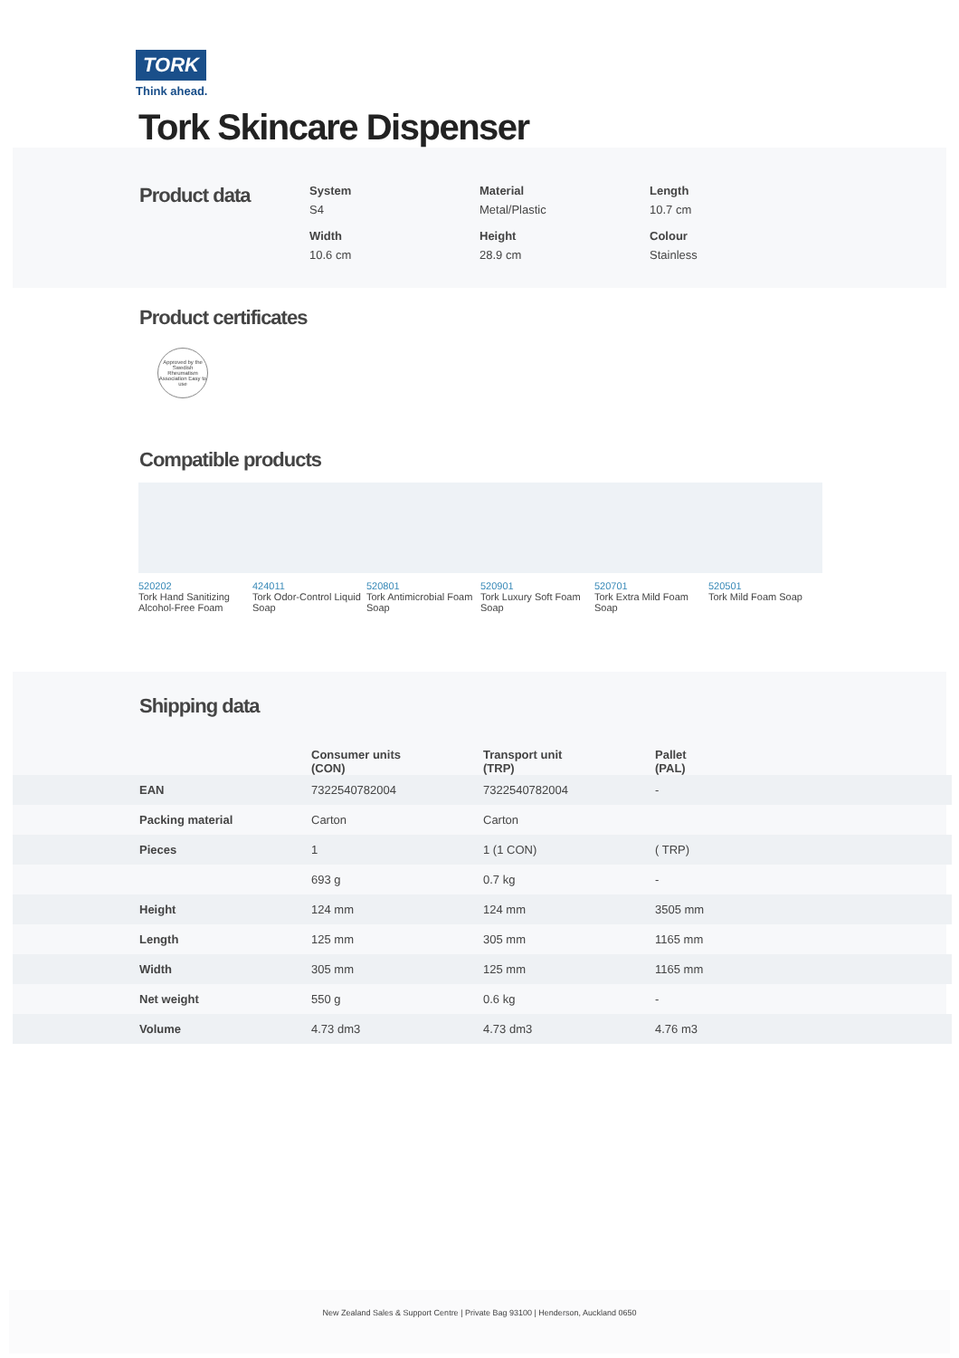TORK
Think ahead.
Tork Skincare Dispenser
Product data
System
S4
Material
Metal/Plastic
Length
10.7 cm
Width
10.6 cm
Height
28.9 cm
Colour
Stainless
Product certificates
Approved by the Swedish Rheumatism Association Easy to use
Compatible products
520202
Tork Hand Sanitizing Alcohol-Free Foam
424011
Tork Odor-Control Liquid Soap
520801
Tork Antimicrobial Foam Soap
520901
Tork Luxury Soft Foam Soap
520701
Tork Extra Mild Foam Soap
520501
Tork Mild Foam Soap
Shipping data
| | Consumer units (CON) | Transport unit (TRP) | Pallet (PAL) |
| --- | --- | --- | --- |
| EAN | 7322540782004 | 7322540782004 | - |
| Packing material | Carton | Carton | |
| Pieces | 1 | 1 (1 CON) | ( TRP) |
| | 693 g | 0.7 kg | - |
| Height | 124 mm | 124 mm | 3505 mm |
| Length | 125 mm | 305 mm | 1165 mm |
| Width | 305 mm | 125 mm | 1165 mm |
| Net weight | 550 g | 0.6 kg | - |
| Volume | 4.73 dm3 | 4.73 dm3 | 4.76 m3 |
New Zealand Sales & Support Centre | Private Bag 93100 | Henderson, Auckland 0650